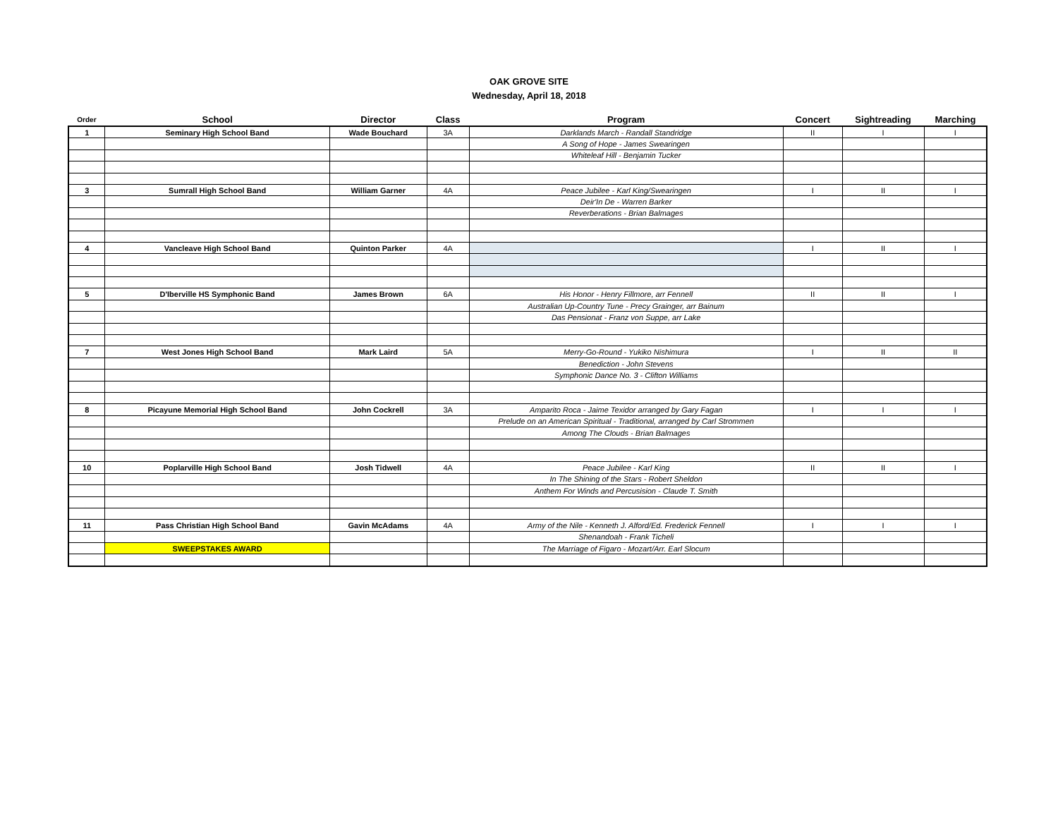OAK GROVE SITE
Wednesday, April 18, 2018
| Order | School | Director | Class | Program | Concert | Sightreading | Marching |
| --- | --- | --- | --- | --- | --- | --- | --- |
| 1 | Seminary High School Band | Wade Bouchard | 3A | Darklands March - Randall Standridge | II | I | I |
| | | | | A Song of Hope - James Swearingen | | | |
| | | | | Whiteleaf Hill - Benjamin Tucker | | | |
| 3 | Sumrall High School Band | William Garner | 4A | Peace Jubilee - Karl King/Swearingen | I | II | I |
| | | | | Deir'In De - Warren Barker | | | |
| | | | | Reverberations - Brian Balmages | | | |
| 4 | Vancleave High School Band | Quinton Parker | 4A | | I | II | I |
| 5 | D'Iberville HS Symphonic Band | James Brown | 6A | His Honor - Henry Fillmore, arr Fennell | II | II | I |
| | | | | Australian Up-Country Tune - Precy Grainger, arr Bainum | | | |
| | | | | Das Pensionat - Franz von Suppe, arr Lake | | | |
| 7 | West Jones High School Band | Mark Laird | 5A | Merry-Go-Round - Yukiko Nishimura | I | II | II |
| | | | | Benediction - John Stevens | | | |
| | | | | Symphonic Dance No. 3 - Clifton Williams | | | |
| 8 | Picayune Memorial High School Band | John Cockrell | 3A | Amparito Roca - Jaime Texidor arranged by Gary Fagan | I | I | I |
| | | | | Prelude on an American Spiritual - Traditional, arranged by Carl Strommen | | | |
| | | | | Among The Clouds - Brian Balmages | | | |
| 10 | Poplarville High School Band | Josh Tidwell | 4A | Peace Jubilee - Karl King | II | II | I |
| | | | | In The Shining of the Stars - Robert Sheldon | | | |
| | | | | Anthem For Winds and Percusision - Claude T. Smith | | | |
| 11 | Pass Christian High School Band | Gavin McAdams | 4A | Army of the Nile - Kenneth J. Alford/Ed. Frederick Fennell | I | I | I |
| | | | | Shenandoah - Frank Ticheli | | | |
| | SWEEPSTAKES AWARD | | | The Marriage of Figaro - Mozart/Arr. Earl Slocum | | | |